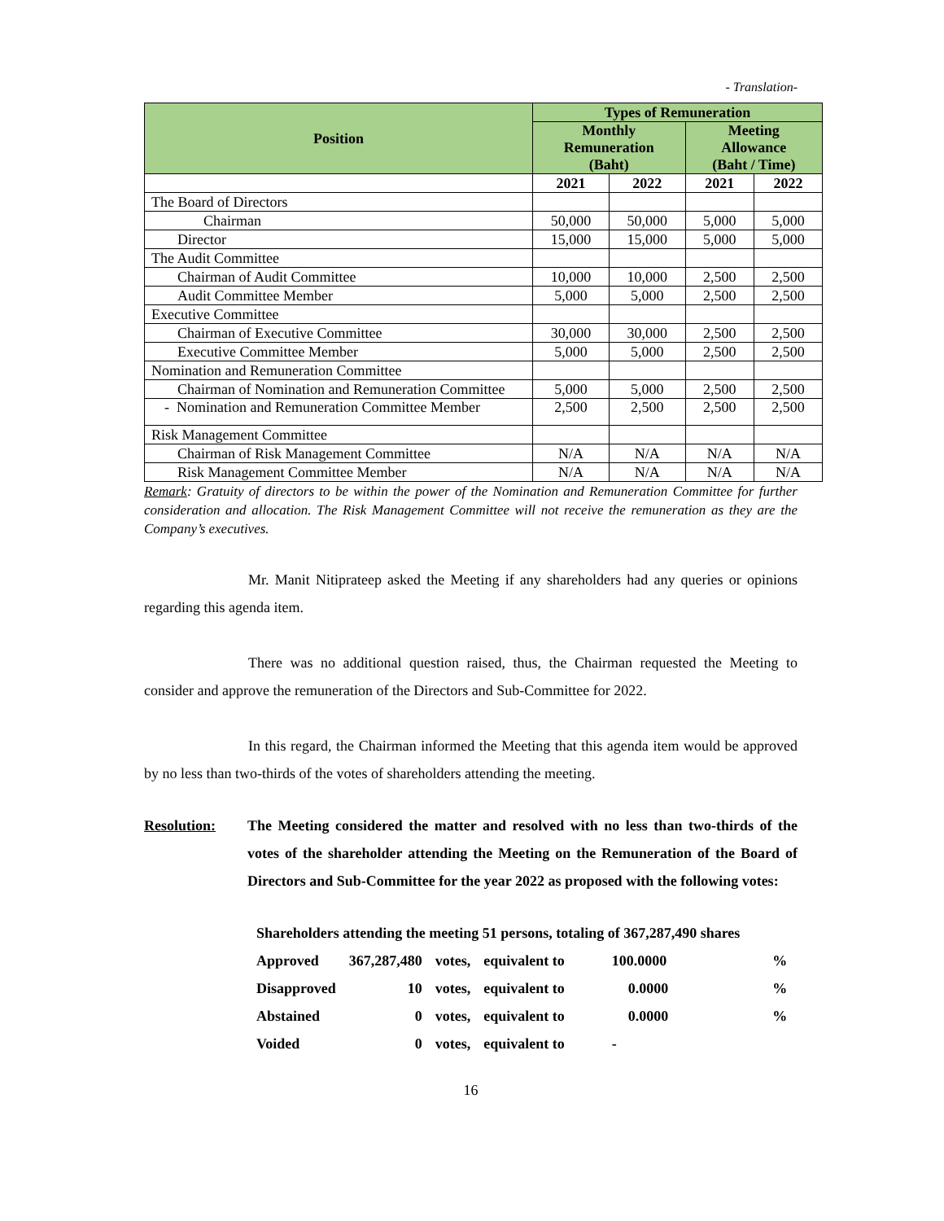- Translation-
| Position | Types of Remuneration | | | |
| --- | --- | --- | --- | --- |
| | Monthly Remuneration (Baht) | | Meeting Allowance (Baht / Time) | |
| | 2021 | 2022 | 2021 | 2022 |
| The Board of Directors | | | | |
| Chairman | 50,000 | 50,000 | 5,000 | 5,000 |
| Director | 15,000 | 15,000 | 5,000 | 5,000 |
| The Audit Committee | | | | |
| Chairman of Audit Committee | 10,000 | 10,000 | 2,500 | 2,500 |
| Audit Committee Member | 5,000 | 5,000 | 2,500 | 2,500 |
| Executive Committee | | | | |
| Chairman of Executive Committee | 30,000 | 30,000 | 2,500 | 2,500 |
| Executive Committee Member | 5,000 | 5,000 | 2,500 | 2,500 |
| Nomination and Remuneration Committee | | | | |
| Chairman of Nomination and Remuneration Committee | 5,000 | 5,000 | 2,500 | 2,500 |
| - Nomination and Remuneration Committee Member | 2,500 | 2,500 | 2,500 | 2,500 |
| Risk Management Committee | | | | |
| Chairman of Risk Management Committee | N/A | N/A | N/A | N/A |
| Risk Management Committee Member | N/A | N/A | N/A | N/A |
Remark: Gratuity of directors to be within the power of the Nomination and Remuneration Committee for further consideration and allocation. The Risk Management Committee will not receive the remuneration as they are the Company’s executives.
Mr. Manit Nitiprateep asked the Meeting if any shareholders had any queries or opinions regarding this agenda item.
There was no additional question raised, thus, the Chairman requested the Meeting to consider and approve the remuneration of the Directors and Sub-Committee for 2022.
In this regard, the Chairman informed the Meeting that this agenda item would be approved by no less than two-thirds of the votes of shareholders attending the meeting.
Resolution: The Meeting considered the matter and resolved with no less than two-thirds of the votes of the shareholder attending the Meeting on the Remuneration of the Board of Directors and Sub-Committee for the year 2022 as proposed with the following votes:
| Shareholders attending the meeting 51 persons, totaling of 367,287,490 shares | | | | | |
| Approved | 367,287,480 | votes, | equivalent to | 100.0000 | % |
| Disapproved | 10 | votes, | equivalent to | 0.0000 | % |
| Abstained | 0 | votes, | equivalent to | 0.0000 | % |
| Voided | 0 | votes, | equivalent to | - | |
16